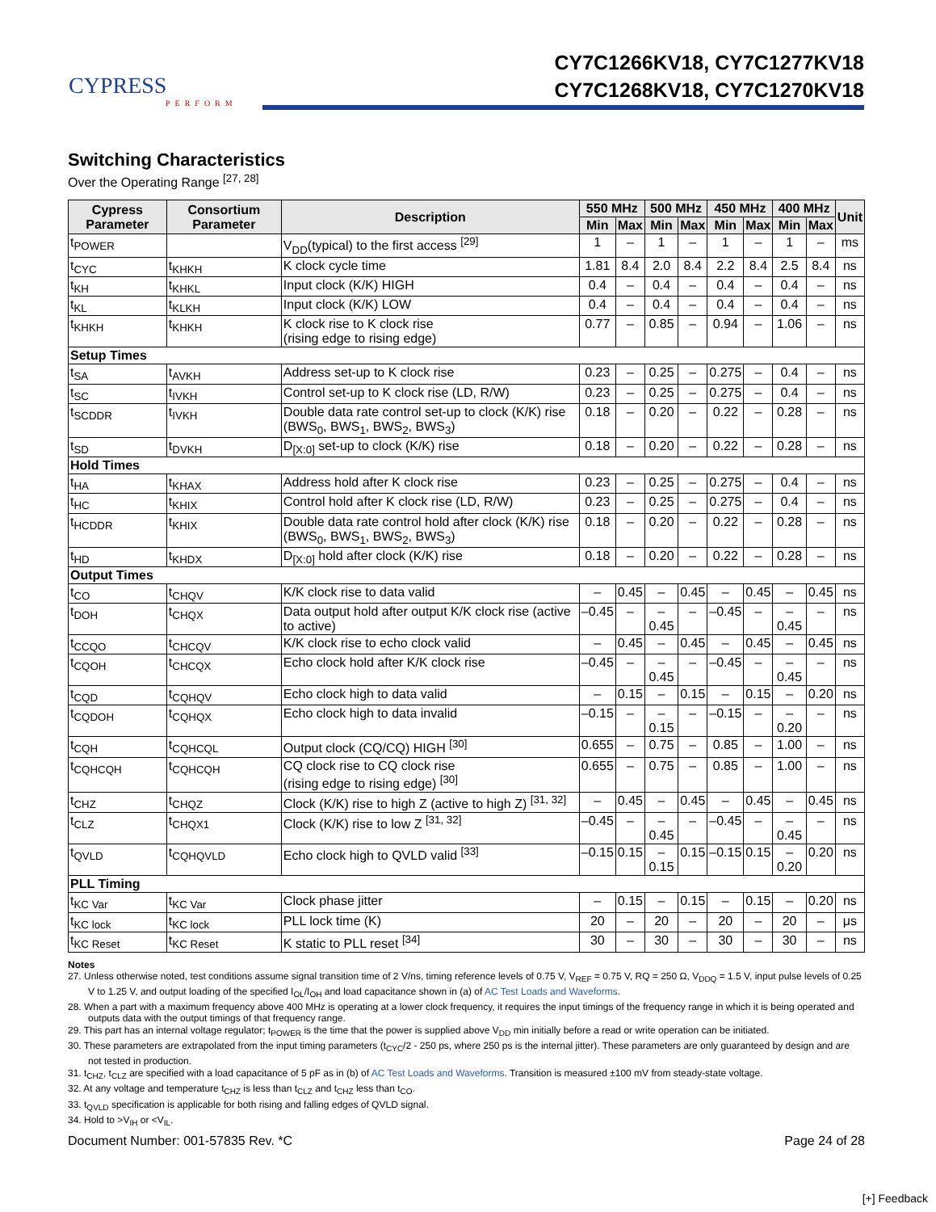CYPRESS
PERFORM
CY7C1266KV18, CY7C1277KV18
CY7C1268KV18, CY7C1270KV18
Switching Characteristics
Over the Operating Range <sup>[27, 28]</sup>
| Cypress Parameter | Consortium Parameter | Description | 550 MHz | | 500 MHz | | 450 MHz | | 400 MHz | | Unit |
| --- | --- | --- | --- | --- | --- | --- | --- | --- | --- | --- | --- |
| | | | Min | Max | Min | Max | Min | Max | Min | Max | |
| t<sub>POWER</sub> | | V<sub>DD</sub>(typical) to the first access <sup>[29]</sup> | 1 | – | 1 | – | 1 | – | 1 | – | ms |
| t<sub>CYC</sub> | t<sub>KHKH</sub> | K clock cycle time | 1.81 | 8.4 | 2.0 | 8.4 | 2.2 | 8.4 | 2.5 | 8.4 | ns |
| t<sub>KH</sub> | t<sub>KHKL</sub> | Input clock (K/K) HIGH | 0.4 | – | 0.4 | – | 0.4 | – | 0.4 | – | ns |
| t<sub>KL</sub> | t<sub>KLKH</sub> | Input clock (K/K) LOW | 0.4 | – | 0.4 | – | 0.4 | – | 0.4 | – | ns |
| t<sub>KHKH</sub> | t<sub>KHKH</sub> | K clock rise to K clock rise (rising edge to rising edge) | 0.77 | – | 0.85 | – | 0.94 | – | 1.06 | – | ns |
| Setup Times | | | | | | | | | | | |
| t<sub>SA</sub> | t<sub>AVKH</sub> | Address set-up to K clock rise | 0.23 | – | 0.25 | – | 0.275 | – | 0.4 | – | ns |
| t<sub>SC</sub> | t<sub>IVKH</sub> | Control set-up to K clock rise (LD, R/W) | 0.23 | – | 0.25 | – | 0.275 | – | 0.4 | – | ns |
| t<sub>SCDDR</sub> | t<sub>IVKH</sub> | Double data rate control set-up to clock (K/K) rise (BWS<sub>0</sub>, BWS<sub>1</sub>, BWS<sub>2</sub>, BWS<sub>3</sub>) | 0.18 | – | 0.20 | – | 0.22 | – | 0.28 | – | ns |
| t<sub>SD</sub> | t<sub>DVKH</sub> | D<sub>[X:0]</sub> set-up to clock (K/K) rise | 0.18 | – | 0.20 | – | 0.22 | – | 0.28 | – | ns |
| Hold Times | | | | | | | | | | | |
| t<sub>HA</sub> | t<sub>KHAX</sub> | Address hold after K clock rise | 0.23 | – | 0.25 | – | 0.275 | – | 0.4 | – | ns |
| t<sub>HC</sub> | t<sub>KHIX</sub> | Control hold after K clock rise (LD, R/W) | 0.23 | – | 0.25 | – | 0.275 | – | 0.4 | – | ns |
| t<sub>HCDDR</sub> | t<sub>KHIX</sub> | Double data rate control hold after clock (K/K) rise (BWS<sub>0</sub>, BWS<sub>1</sub>, BWS<sub>2</sub>, BWS<sub>3</sub>) | 0.18 | – | 0.20 | – | 0.22 | – | 0.28 | – | ns |
| t<sub>HD</sub> | t<sub>KHDX</sub> | D<sub>[X:0]</sub> hold after clock (K/K) rise | 0.18 | – | 0.20 | – | 0.22 | – | 0.28 | – | ns |
| Output Times | | | | | | | | | | | |
| t<sub>CO</sub> | t<sub>CHQV</sub> | K/K clock rise to data valid | – | 0.45 | – | 0.45 | – | 0.45 | – | 0.45 | ns |
| t<sub>DOH</sub> | t<sub>CHQX</sub> | Data output hold after output K/K clock rise (active to active) | –0.45 | – | –0.45 | – | –0.45 | – | –0.45 | – | ns |
| t<sub>CCQO</sub> | t<sub>CHCQV</sub> | K/K clock rise to echo clock valid | – | 0.45 | – | 0.45 | – | 0.45 | – | 0.45 | ns |
| t<sub>CQOH</sub> | t<sub>CHCQX</sub> | Echo clock hold after K/K clock rise | –0.45 | – | –0.45 | – | –0.45 | – | –0.45 | – | ns |
| t<sub>CQD</sub> | t<sub>CQHQV</sub> | Echo clock high to data valid | – | 0.15 | – | 0.15 | – | 0.15 | – | 0.20 | ns |
| t<sub>CQDOH</sub> | t<sub>CQHQX</sub> | Echo clock high to data invalid | –0.15 | – | –0.15 | – | –0.15 | – | –0.20 | – | ns |
| t<sub>CQH</sub> | t<sub>CQHCQL</sub> | Output clock (CQ/CQ) HIGH <sup>[30]</sup> | 0.655 | – | 0.75 | – | 0.85 | – | 1.00 | – | ns |
| t<sub>CQHCQH</sub> | t<sub>CQHCQH</sub> | CQ clock rise to CQ clock rise (rising edge to rising edge) <sup>[30]</sup> | 0.655 | – | 0.75 | – | 0.85 | – | 1.00 | – | ns |
| t<sub>CHZ</sub> | t<sub>CHQZ</sub> | Clock (K/K) rise to high Z (active to high Z) <sup>[31, 32]</sup> | – | 0.45 | – | 0.45 | – | 0.45 | – | 0.45 | ns |
| t<sub>CLZ</sub> | t<sub>CHQX1</sub> | Clock (K/K) rise to low Z <sup>[31, 32]</sup> | –0.45 | – | –0.45 | – | –0.45 | – | –0.45 | – | ns |
| t<sub>QVLD</sub> | t<sub>CQHQVLD</sub> | Echo clock high to QVLD valid <sup>[33]</sup> | –0.15 | 0.15 | –0.15 | 0.15 | –0.15 | 0.15 | –0.20 | 0.20 | ns |
| PLL Timing | | | | | | | | | | | |
| t<sub>KC Var</sub> | t<sub>KC Var</sub> | Clock phase jitter | – | 0.15 | – | 0.15 | – | 0.15 | – | 0.20 | ns |
| t<sub>KC lock</sub> | t<sub>KC lock</sub> | PLL lock time (K) | 20 | – | 20 | – | 20 | – | 20 | – | μs |
| t<sub>KC Reset</sub> | t<sub>KC Reset</sub> | K static to PLL reset <sup>[34]</sup> | 30 | – | 30 | – | 30 | – | 30 | – | ns |
Notes
27. Unless otherwise noted, test conditions assume signal transition time of 2 V/ns, timing reference levels of 0.75 V, V<sub>REF</sub> = 0.75 V, RQ = 250 Ω, V<sub>DDQ</sub> = 1.5 V, input pulse levels of 0.25 V to 1.25 V, and output loading of the specified I<sub>OL</sub>/I<sub>OH</sub> and load capacitance shown in (a) of AC Test Loads and Waveforms.
28. When a part with a maximum frequency above 400 MHz is operating at a lower clock frequency, it requires the input timings of the frequency range in which it is being operated and outputs data with the output timings of that frequency range.
29. This part has an internal voltage regulator; t<sub>POWER</sub> is the time that the power is supplied above V<sub>DD</sub> min initially before a read or write operation can be initiated.
30. These parameters are extrapolated from the input timing parameters (t<sub>CYC</sub>/2 - 250 ps, where 250 ps is the internal jitter). These parameters are only guaranteed by design and are not tested in production.
31. t<sub>CHZ</sub>, t<sub>CLZ</sub> are specified with a load capacitance of 5 pF as in (b) of AC Test Loads and Waveforms. Transition is measured ±100 mV from steady-state voltage.
32. At any voltage and temperature t<sub>CHZ</sub> is less than t<sub>CLZ</sub> and t<sub>CHZ</sub> less than t<sub>CO</sub>.
33. t<sub>QVLD</sub> specification is applicable for both rising and falling edges of QVLD signal.
34. Hold to >V<sub>IH</sub> or <V<sub>IL</sub>.
Document Number: 001-57835 Rev. *C Page 24 of 28
[+] Feedback